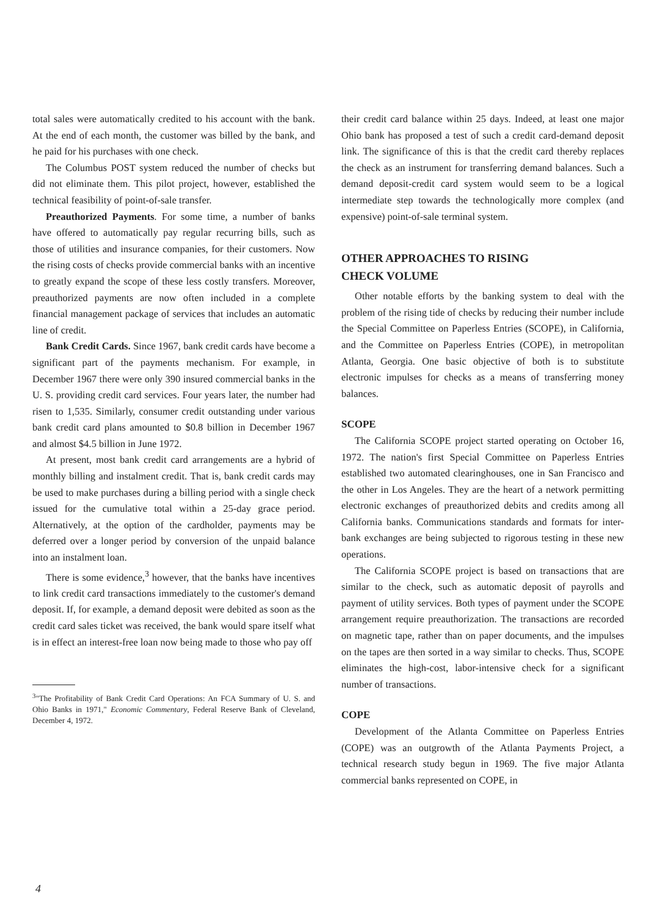total sales were automatically credited to his account with the bank. At the end of each month, the customer was billed by the bank, and he paid for his purchases with one check.
The Columbus POST system reduced the number of checks but did not eliminate them. This pilot project, however, established the technical feasibility of point-of-sale transfer.
Preauthorized Payments. For some time, a number of banks have offered to automatically pay regular recurring bills, such as those of utilities and insurance companies, for their customers. Now the rising costs of checks provide commercial banks with an incentive to greatly expand the scope of these less costly transfers. Moreover, preauthorized payments are now often included in a complete financial management package of services that includes an automatic line of credit.
Bank Credit Cards. Since 1967, bank credit cards have become a significant part of the payments mechanism. For example, in December 1967 there were only 390 insured commercial banks in the U. S. providing credit card services. Four years later, the number had risen to 1,535. Similarly, consumer credit outstanding under various bank credit card plans amounted to $0.8 billion in December 1967 and almost $4.5 billion in June 1972.
At present, most bank credit card arrangements are a hybrid of monthly billing and instalment credit. That is, bank credit cards may be used to make purchases during a billing period with a single check issued for the cumulative total within a 25-day grace period. Alternatively, at the option of the cardholder, payments may be deferred over a longer period by conversion of the unpaid balance into an instalment loan.
There is some evidence,<sup>3</sup> however, that the banks have incentives to link credit card transactions immediately to the customer's demand deposit. If, for example, a demand deposit were debited as soon as the credit card sales ticket was received, the bank would spare itself what is in effect an interest-free loan now being made to those who pay off
<sup>3</sup> "The Profitability of Bank Credit Card Operations: An FCA Summary of U. S. and Ohio Banks in 1971," Economic Commentary, Federal Reserve Bank of Cleveland, December 4, 1972.
their credit card balance within 25 days. Indeed, at least one major Ohio bank has proposed a test of such a credit card-demand deposit link. The significance of this is that the credit card thereby replaces the check as an instrument for transferring demand balances. Such a demand deposit-credit card system would seem to be a logical intermediate step towards the technologically more complex (and expensive) point-of-sale terminal system.
OTHER APPROACHES TO RISING
CHECK VOLUME
Other notable efforts by the banking system to deal with the problem of the rising tide of checks by reducing their number include the Special Committee on Paperless Entries (SCOPE), in California, and the Committee on Paperless Entries (COPE), in metropolitan Atlanta, Georgia. One basic objective of both is to substitute electronic impulses for checks as a means of transferring money balances.
SCOPE
The California SCOPE project started operating on October 16, 1972. The nation's first Special Committee on Paperless Entries established two automated clearinghouses, one in San Francisco and the other in Los Angeles. They are the heart of a network permitting electronic exchanges of preauthorized debits and credits among all California banks. Communications standards and formats for inter-bank exchanges are being subjected to rigorous testing in these new operations.
The California SCOPE project is based on transactions that are similar to the check, such as automatic deposit of payrolls and payment of utility services. Both types of payment under the SCOPE arrangement require preauthorization. The transactions are recorded on magnetic tape, rather than on paper documents, and the impulses on the tapes are then sorted in a way similar to checks. Thus, SCOPE eliminates the high-cost, labor-intensive check for a significant number of transactions.
COPE
Development of the Atlanta Committee on Paperless Entries (COPE) was an outgrowth of the Atlanta Payments Project, a technical research study begun in 1969. The five major Atlanta commercial banks represented on COPE, in
4